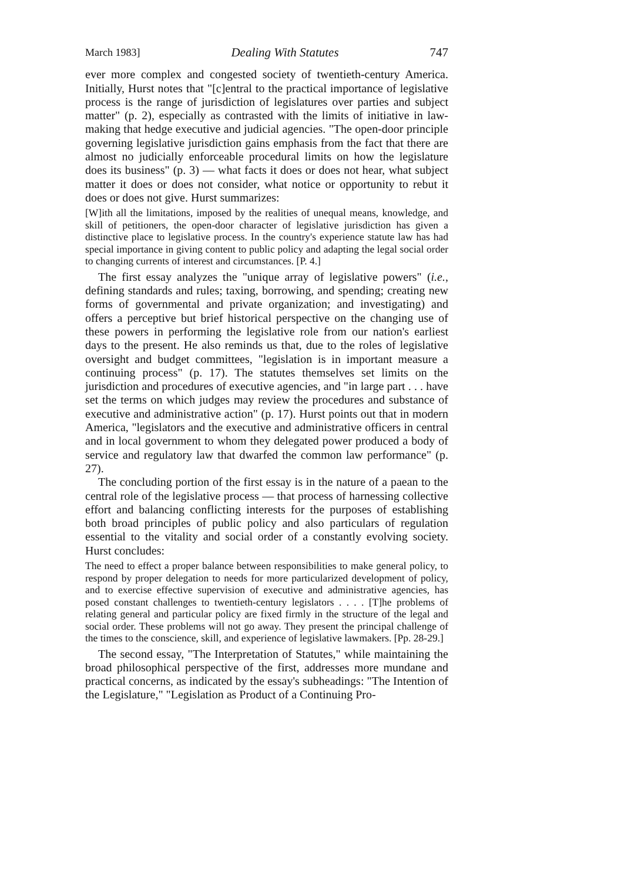March 1983] Dealing With Statutes 747
ever more complex and congested society of twentieth-century America. Initially, Hurst notes that "[c]entral to the practical importance of legislative process is the range of jurisdiction of legislatures over parties and subject matter" (p. 2), especially as contrasted with the limits of initiative in law-making that hedge executive and judicial agencies. "The open-door principle governing legislative jurisdiction gains emphasis from the fact that there are almost no judicially enforceable procedural limits on how the legislature does its business" (p. 3) — what facts it does or does not hear, what subject matter it does or does not consider, what notice or opportunity to rebut it does or does not give. Hurst summarizes:
[W]ith all the limitations, imposed by the realities of unequal means, knowledge, and skill of petitioners, the open-door character of legislative jurisdiction has given a distinctive place to legislative process. In the country's experience statute law has had special importance in giving content to public policy and adapting the legal social order to changing currents of interest and circumstances. [P. 4.]
The first essay analyzes the "unique array of legislative powers" (i.e., defining standards and rules; taxing, borrowing, and spending; creating new forms of governmental and private organization; and investigating) and offers a perceptive but brief historical perspective on the changing use of these powers in performing the legislative role from our nation's earliest days to the present. He also reminds us that, due to the roles of legislative oversight and budget committees, "legislation is in important measure a continuing process" (p. 17). The statutes themselves set limits on the jurisdiction and procedures of executive agencies, and "in large part . . . have set the terms on which judges may review the procedures and substance of executive and administrative action" (p. 17). Hurst points out that in modern America, "legislators and the executive and administrative officers in central and in local government to whom they delegated power produced a body of service and regulatory law that dwarfed the common law performance" (p. 27).
The concluding portion of the first essay is in the nature of a paean to the central role of the legislative process — that process of harnessing collective effort and balancing conflicting interests for the purposes of establishing both broad principles of public policy and also particulars of regulation essential to the vitality and social order of a constantly evolving society. Hurst concludes:
The need to effect a proper balance between responsibilities to make general policy, to respond by proper delegation to needs for more particularized development of policy, and to exercise effective supervision of executive and administrative agencies, has posed constant challenges to twentieth-century legislators . . . . [T]he problems of relating general and particular policy are fixed firmly in the structure of the legal and social order. These problems will not go away. They present the principal challenge of the times to the conscience, skill, and experience of legislative lawmakers. [Pp. 28-29.]
The second essay, "The Interpretation of Statutes," while maintaining the broad philosophical perspective of the first, addresses more mundane and practical concerns, as indicated by the essay's subheadings: "The Intention of the Legislature," "Legislation as Product of a Continuing Pro-